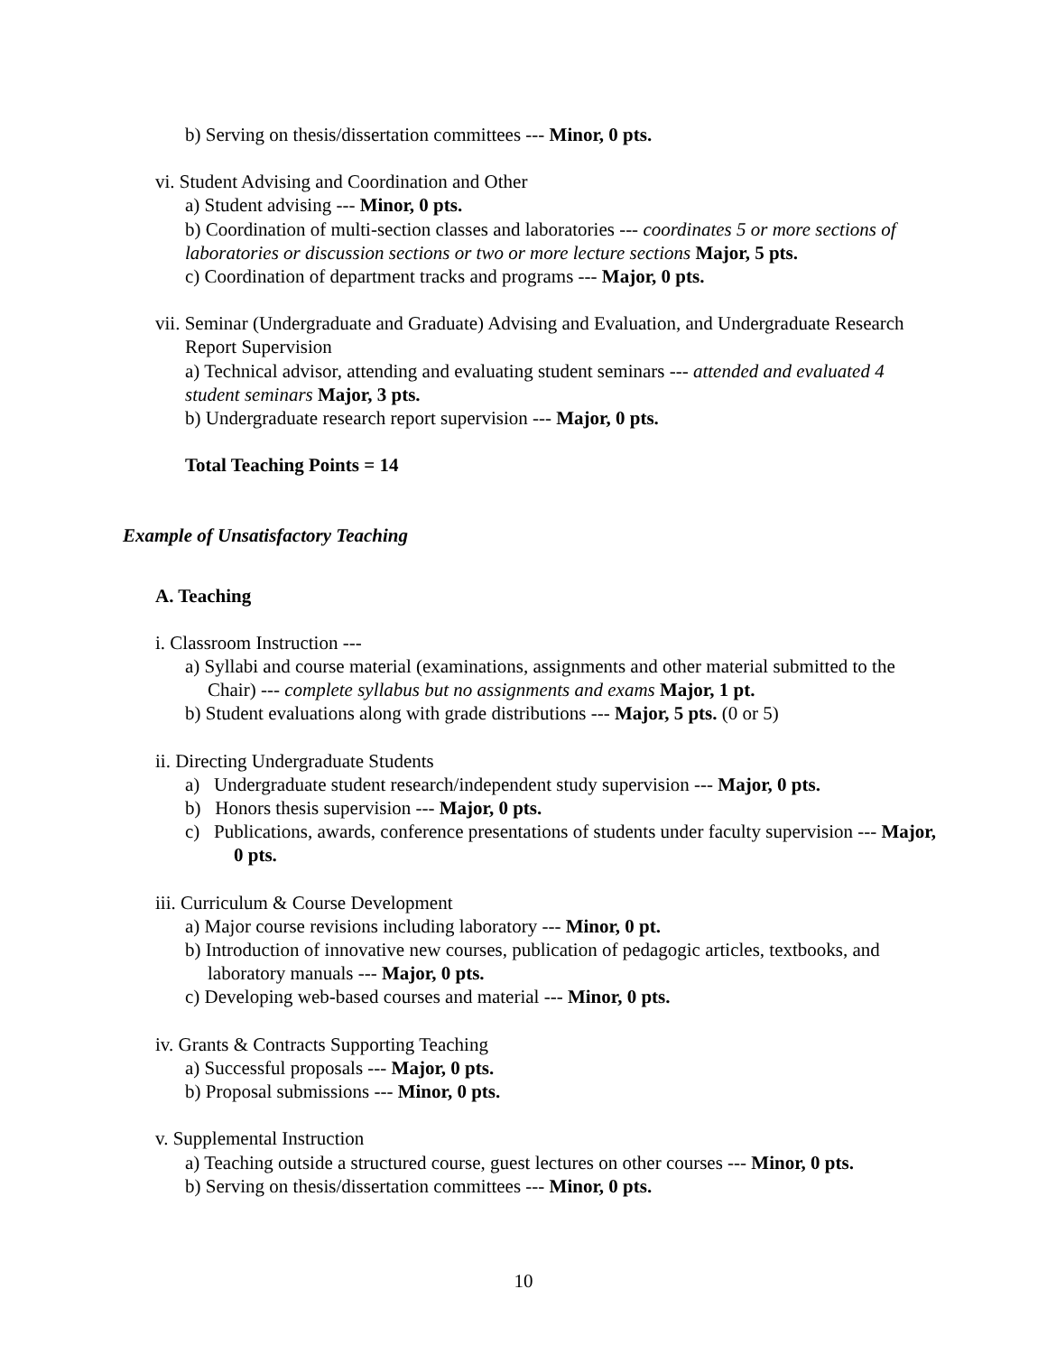b) Serving on thesis/dissertation committees --- Minor, 0 pts.
vi. Student Advising and Coordination and Other
a) Student advising --- Minor, 0 pts.
b) Coordination of multi-section classes and laboratories --- coordinates 5 or more sections of laboratories or discussion sections or two or more lecture sections Major, 5 pts.
c) Coordination of department tracks and programs --- Major, 0 pts.
vii. Seminar (Undergraduate and Graduate) Advising and Evaluation, and Undergraduate Research Report Supervision
a) Technical advisor, attending and evaluating student seminars --- attended and evaluated 4 student seminars Major, 3 pts.
b) Undergraduate research report supervision --- Major, 0 pts.
Total Teaching Points = 14
Example of Unsatisfactory Teaching
A. Teaching
i. Classroom Instruction ---
a) Syllabi and course material (examinations, assignments and other material submitted to the Chair) --- complete syllabus but no assignments and exams Major, 1 pt.
b) Student evaluations along with grade distributions --- Major, 5 pts. (0 or 5)
ii. Directing Undergraduate Students
a) Undergraduate student research/independent study supervision --- Major, 0 pts.
b) Honors thesis supervision --- Major, 0 pts.
c) Publications, awards, conference presentations of students under faculty supervision --- Major, 0 pts.
iii. Curriculum & Course Development
a) Major course revisions including laboratory --- Minor, 0 pt.
b) Introduction of innovative new courses, publication of pedagogic articles, textbooks, and laboratory manuals --- Major, 0 pts.
c) Developing web-based courses and material --- Minor, 0 pts.
iv. Grants & Contracts Supporting Teaching
a) Successful proposals --- Major, 0 pts.
b) Proposal submissions --- Minor, 0 pts.
v. Supplemental Instruction
a) Teaching outside a structured course, guest lectures on other courses --- Minor, 0 pts.
b) Serving on thesis/dissertation committees --- Minor, 0 pts.
10